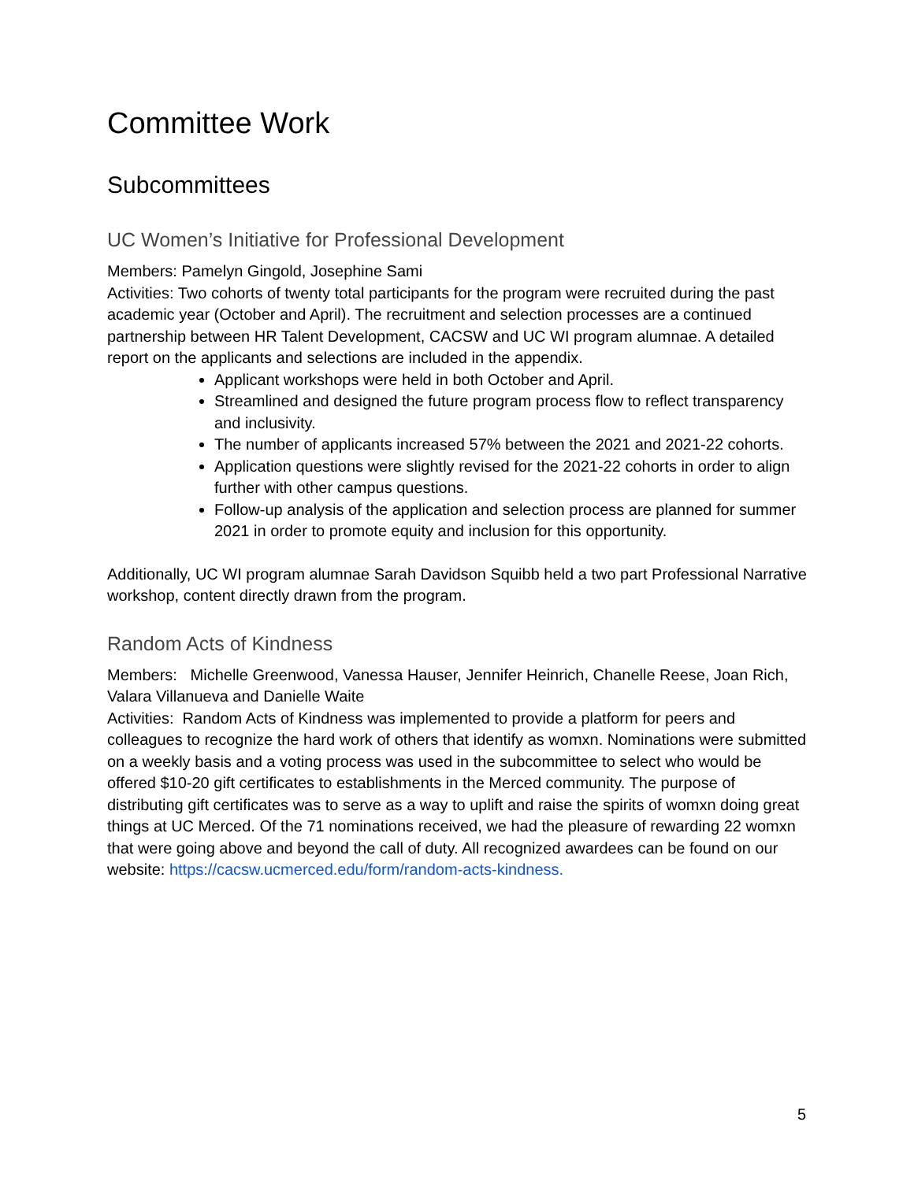Committee Work
Subcommittees
UC Women’s Initiative for Professional Development
Members: Pamelyn Gingold, Josephine Sami
Activities: Two cohorts of twenty total participants for the program were recruited during the past academic year (October and April). The recruitment and selection processes are a continued partnership between HR Talent Development, CACSW and UC WI program alumnae. A detailed report on the applicants and selections are included in the appendix.
Applicant workshops were held in both October and April.
Streamlined and designed the future program process flow to reflect transparency and inclusivity.
The number of applicants increased 57% between the 2021 and 2021-22 cohorts.
Application questions were slightly revised for the 2021-22 cohorts in order to align further with other campus questions.
Follow-up analysis of the application and selection process are planned for summer 2021 in order to promote equity and inclusion for this opportunity.
Additionally, UC WI program alumnae Sarah Davidson Squibb held a two part Professional Narrative workshop, content directly drawn from the program.
Random Acts of Kindness
Members: Michelle Greenwood, Vanessa Hauser, Jennifer Heinrich, Chanelle Reese, Joan Rich, Valara Villanueva and Danielle Waite
Activities: Random Acts of Kindness was implemented to provide a platform for peers and colleagues to recognize the hard work of others that identify as womxn. Nominations were submitted on a weekly basis and a voting process was used in the subcommittee to select who would be offered $10-20 gift certificates to establishments in the Merced community. The purpose of distributing gift certificates was to serve as a way to uplift and raise the spirits of womxn doing great things at UC Merced. Of the 71 nominations received, we had the pleasure of rewarding 22 womxn that were going above and beyond the call of duty. All recognized awardees can be found on our website: https://cacsw.ucmerced.edu/form/random-acts-kindness.
5